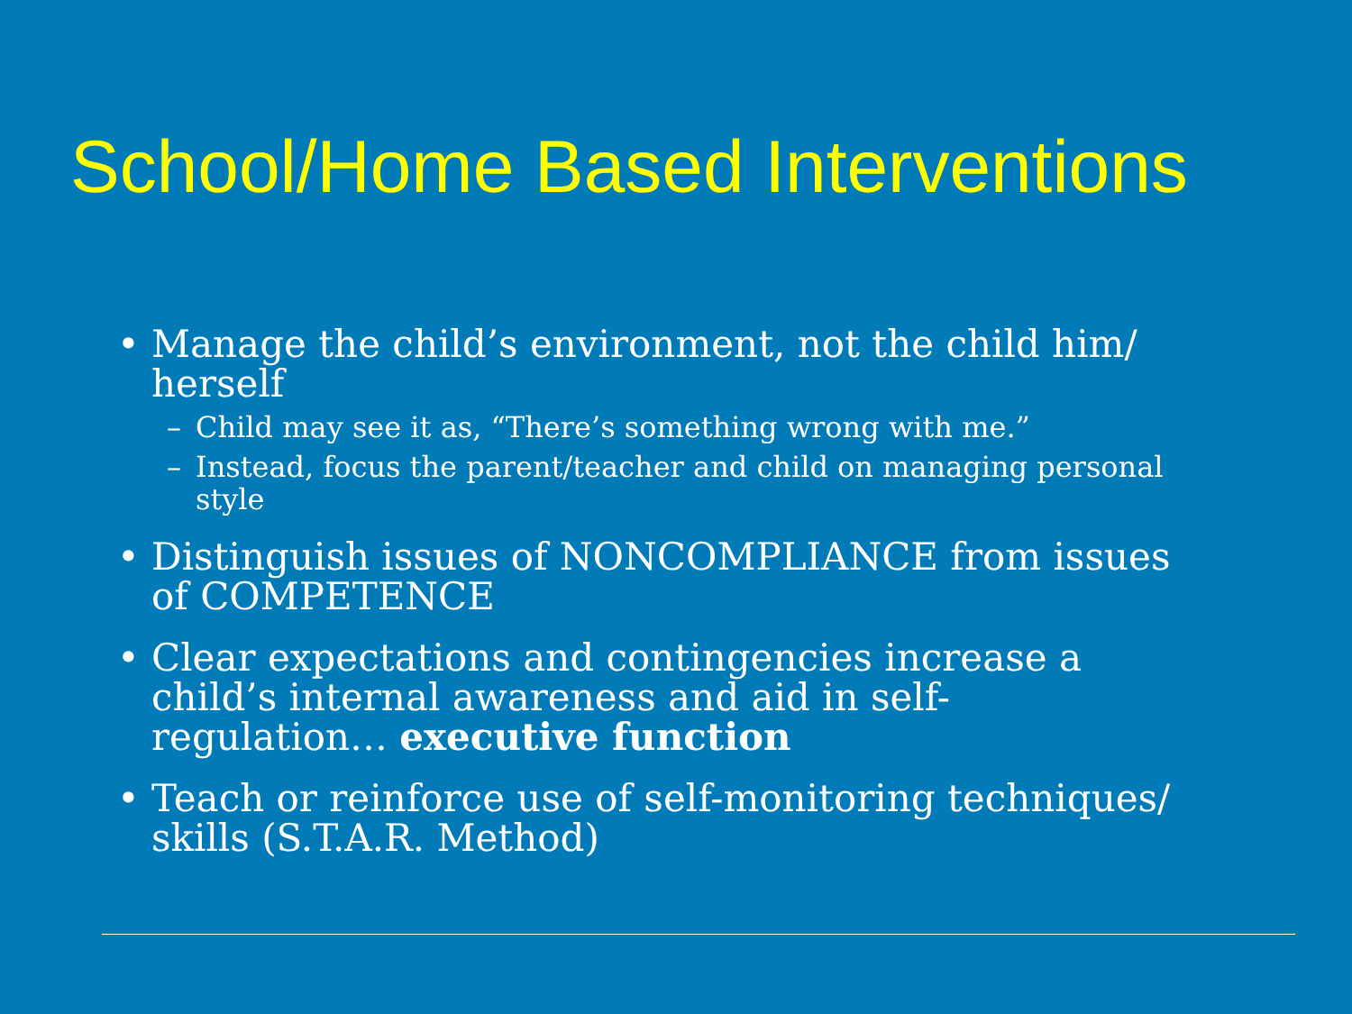School/Home Based Interventions
• Manage the child’s environment, not the child him/ herself
– Child may see it as, “There’s something wrong with me.”
– Instead, focus the parent/teacher and child on managing personal style
• Distinguish issues of NONCOMPLIANCE from issues of COMPETENCE
• Clear expectations and contingencies increase a child’s internal awareness and aid in self-regulation… executive function
• Teach or reinforce use of self-monitoring techniques/ skills (S.T.A.R. Method)